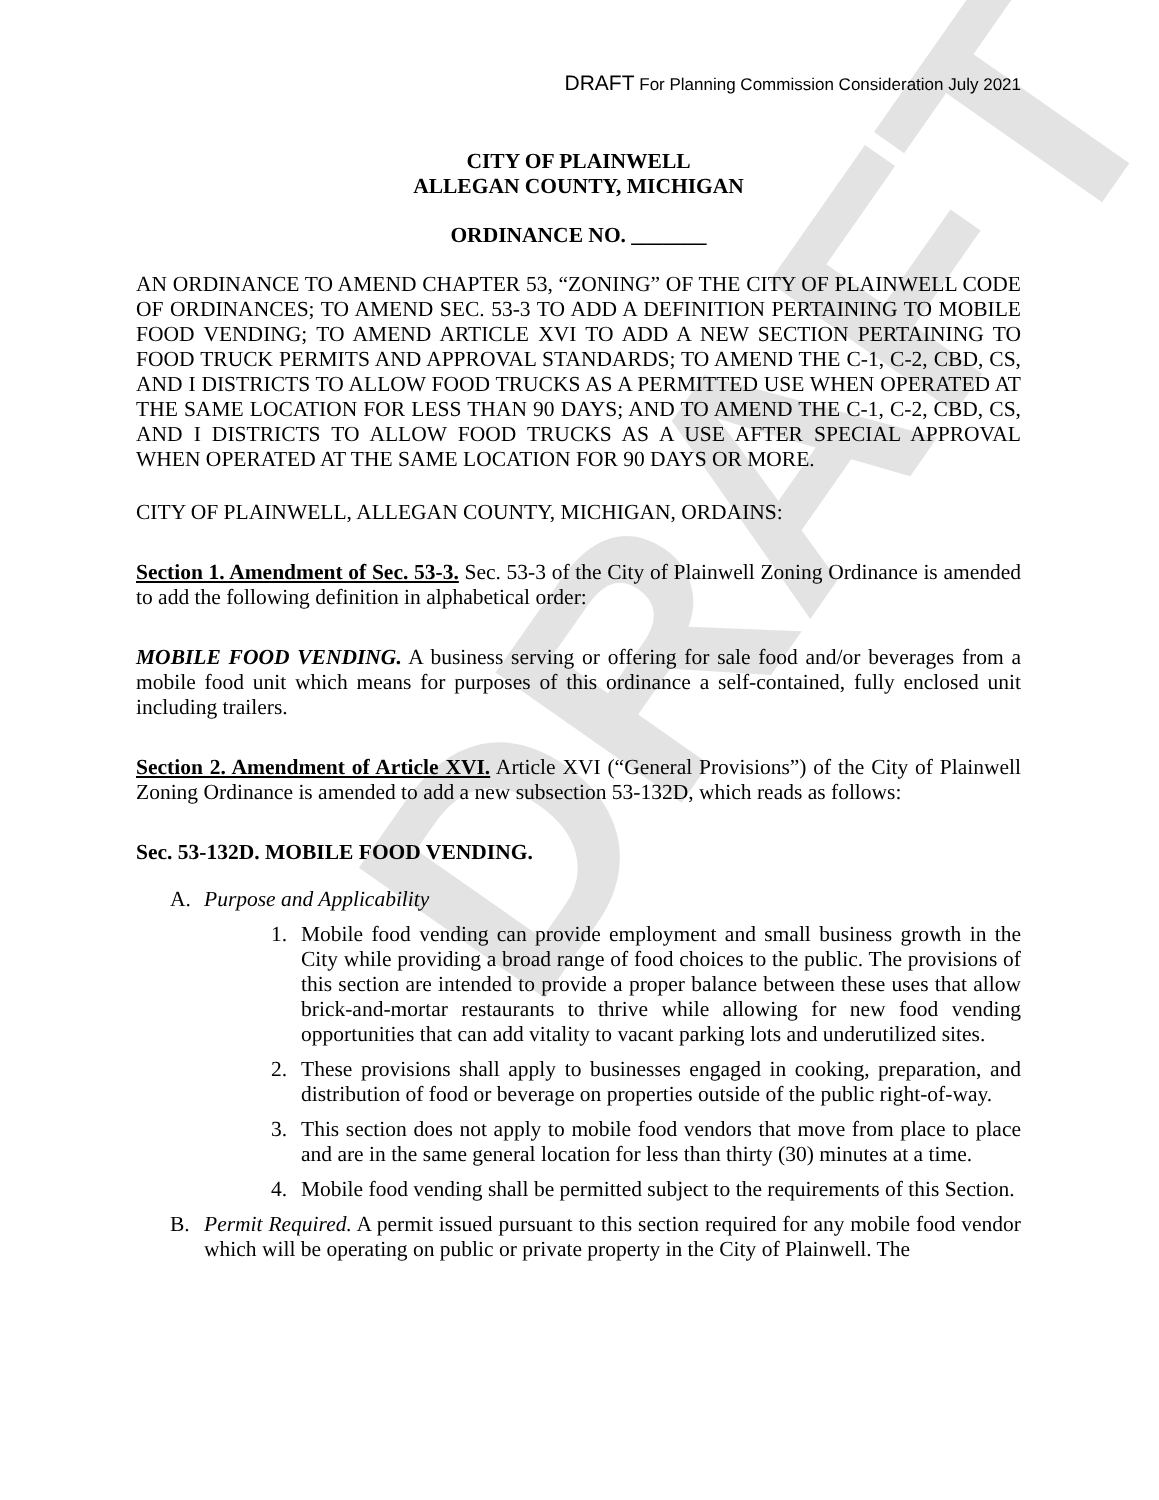DRAFT
DRAFT For Planning Commission Consideration July 2021
CITY OF PLAINWELL
ALLEGAN COUNTY, MICHIGAN
ORDINANCE NO. _______
AN ORDINANCE TO AMEND CHAPTER 53, “ZONING” OF THE CITY OF PLAINWELL CODE OF ORDINANCES; TO AMEND SEC. 53-3 TO ADD A DEFINITION PERTAINING TO MOBILE FOOD VENDING; TO AMEND ARTICLE XVI TO ADD A NEW SECTION PERTAINING TO FOOD TRUCK PERMITS AND APPROVAL STANDARDS; TO AMEND THE C-1, C-2, CBD, CS, AND I DISTRICTS TO ALLOW FOOD TRUCKS AS A PERMITTED USE WHEN OPERATED AT THE SAME LOCATION FOR LESS THAN 90 DAYS; AND TO AMEND THE C-1, C-2, CBD, CS, AND I DISTRICTS TO ALLOW FOOD TRUCKS AS A USE AFTER SPECIAL APPROVAL WHEN OPERATED AT THE SAME LOCATION FOR 90 DAYS OR MORE.
CITY OF PLAINWELL, ALLEGAN COUNTY, MICHIGAN, ORDAINS:
Section 1. Amendment of Sec. 53-3. Sec. 53-3 of the City of Plainwell Zoning Ordinance is amended to add the following definition in alphabetical order:
MOBILE FOOD VENDING. A business serving or offering for sale food and/or beverages from a mobile food unit which means for purposes of this ordinance a self-contained, fully enclosed unit including trailers.
Section 2. Amendment of Article XVI. Article XVI (“General Provisions”) of the City of Plainwell Zoning Ordinance is amended to add a new subsection 53-132D, which reads as follows:
Sec. 53-132D. MOBILE FOOD VENDING.
A. Purpose and Applicability
1. Mobile food vending can provide employment and small business growth in the City while providing a broad range of food choices to the public. The provisions of this section are intended to provide a proper balance between these uses that allow brick-and-mortar restaurants to thrive while allowing for new food vending opportunities that can add vitality to vacant parking lots and underutilized sites.
2. These provisions shall apply to businesses engaged in cooking, preparation, and distribution of food or beverage on properties outside of the public right-of-way.
3. This section does not apply to mobile food vendors that move from place to place and are in the same general location for less than thirty (30) minutes at a time.
4. Mobile food vending shall be permitted subject to the requirements of this Section.
B. Permit Required. A permit issued pursuant to this section required for any mobile food vendor which will be operating on public or private property in the City of Plainwell. The